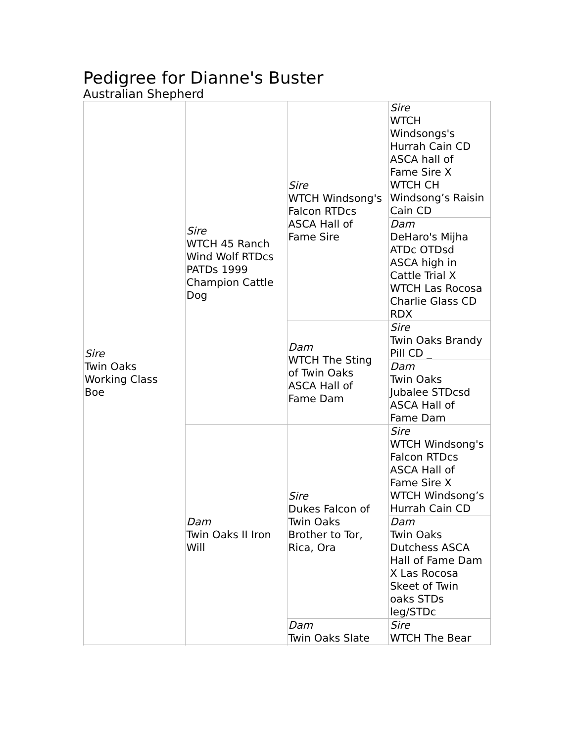Pedigree for Dianne's Buster
Australian Shepherd
| Sire Twin Oaks Working Class Boe | Sire WTCH 45 Ranch Wind Wolf RTDcs PATDs 1999 Champion Cattle Dog | Sire WTCH Windsong's Falcon RTDcs ASCA Hall of Fame Sire | Sire WTCH Windsongs's Hurrah Cain CD ASCA hall of Fame Sire X WTCH CH Windsong’s Raisin Cain CD |
| | | | Dam DeHaro's Mijha ATDc OTDsd ASCA high in Cattle Trial X WTCH Las Rocosa Charlie Glass CD RDX |
| | | Dam WTCH The Sting of Twin Oaks ASCA Hall of Fame Dam | Sire Twin Oaks Brandy Pill CD _ |
| | | | Dam Twin Oaks Jubalee STDcsd ASCA Hall of Fame Dam |
| | Dam Twin Oaks II Iron Will | Sire Dukes Falcon of Twin Oaks Brother to Tor, Rica, Ora | Sire WTCH Windsong's Falcon RTDcs ASCA Hall of Fame Sire X WTCH Windsong’s Hurrah Cain CD |
| | | | Dam Twin Oaks Dutchess ASCA Hall of Fame Dam X Las Rocosa Skeet of Twin oaks STDs leg/STDc |
| | | Dam Twin Oaks Slate | Sire WTCH The Bear |